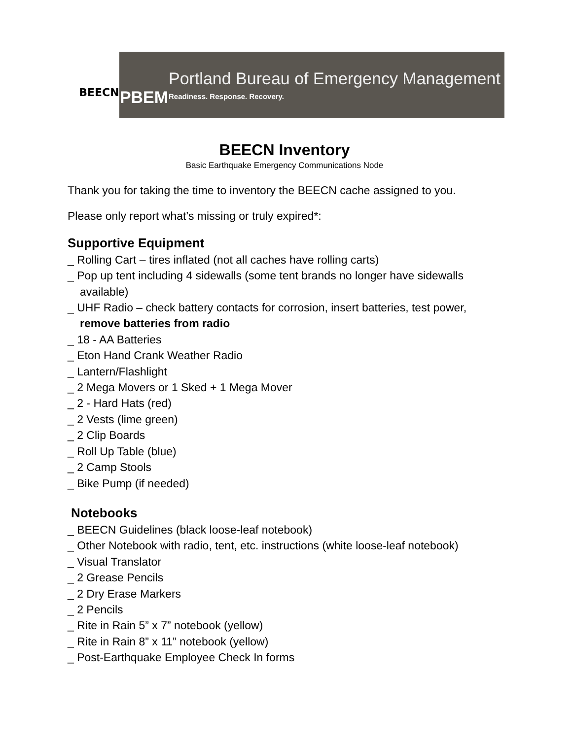BEECN
PBEM
Portland Bureau of Emergency Management
Readiness. Response. Recovery.
BEECN Inventory
Basic Earthquake Emergency Communications Node
Thank you for taking the time to inventory the BEECN cache assigned to you.
Please only report what’s missing or truly expired*:
Supportive Equipment
_ Rolling Cart – tires inflated (not all caches have rolling carts)
_ Pop up tent including 4 sidewalls (some tent brands no longer have sidewalls
available)
_ UHF Radio – check battery contacts for corrosion, insert batteries, test power,
remove batteries from radio
_ 18 - AA Batteries
_ Eton Hand Crank Weather Radio
_ Lantern/Flashlight
_ 2 Mega Movers or 1 Sked + 1 Mega Mover
_ 2 - Hard Hats (red)
_ 2 Vests (lime green)
_ 2 Clip Boards
_ Roll Up Table (blue)
_ 2 Camp Stools
_ Bike Pump (if needed)
Notebooks
_ BEECN Guidelines (black loose-leaf notebook)
_ Other Notebook with radio, tent, etc. instructions (white loose-leaf notebook)
_ Visual Translator
_ 2 Grease Pencils
_ 2 Dry Erase Markers
_ 2 Pencils
_ Rite in Rain 5” x 7” notebook (yellow)
_ Rite in Rain 8” x 11” notebook (yellow)
_ Post-Earthquake Employee Check In forms